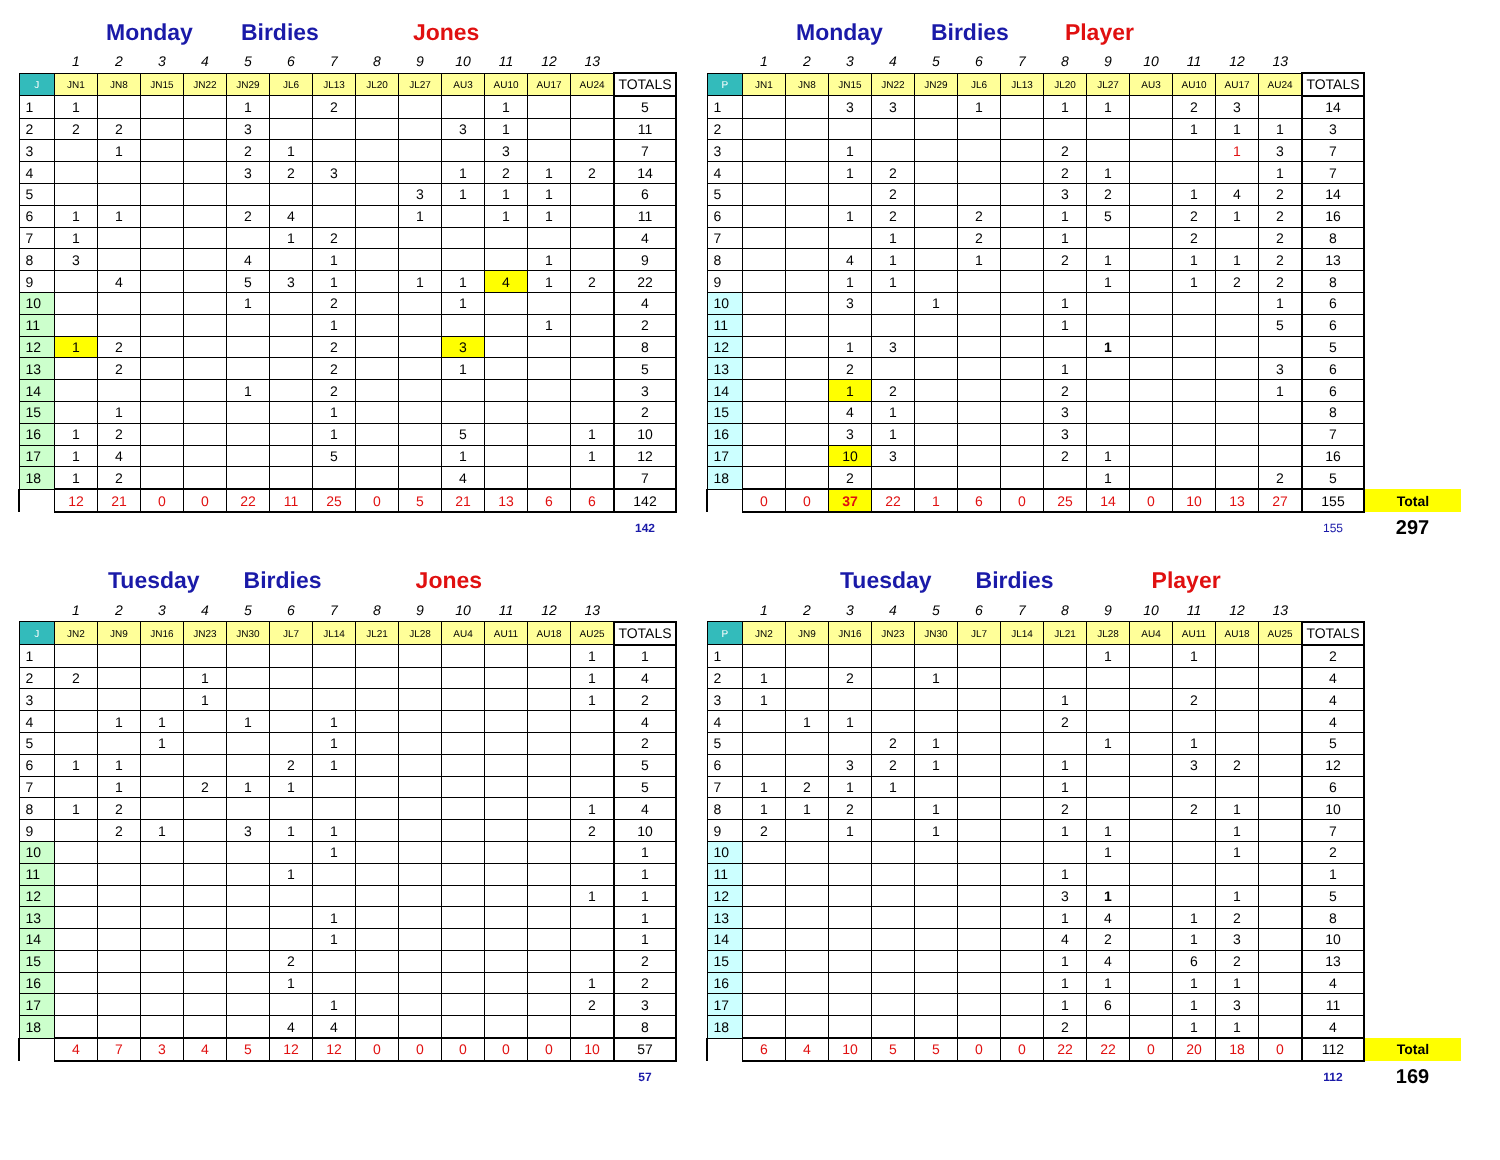Monday Birdies Jones
| | 1 | 2 | 3 | 4 | 5 | 6 | 7 | 8 | 9 | 10 | 11 | 12 | 13 | |
| J | JN1 | JN8 | JN15 | JN22 | JN29 | JL6 | JL13 | JL20 | JL27 | AU3 | AU10 | AU17 | AU24 | TOTALS |
| 1 | 1 | | | | 1 | | 2 | | | | 1 | | | 5 |
| 2 | 2 | 2 | | | 3 | | | | | 3 | 1 | | | 11 |
| 3 | | 1 | | | 2 | 1 | | | | | 3 | | | 7 |
| 4 | | | | | 3 | 2 | 3 | | | 1 | 2 | 1 | 2 | 14 |
| 5 | | | | | | | | | 3 | 1 | 1 | 1 | | 6 |
| 6 | 1 | 1 | | | 2 | 4 | | | 1 | | 1 | 1 | | 11 |
| 7 | 1 | | | | | 1 | 2 | | | | | | | 4 |
| 8 | 3 | | | | 4 | | 1 | | | | | 1 | | 9 |
| 9 | | 4 | | | 5 | 3 | 1 | | 1 | 1 | 4 | 1 | 2 | 22 |
| 10 | | | | | 1 | | 2 | | | 1 | | | | 4 |
| 11 | | | | | | | 1 | | | | | 1 | | 2 |
| 12 | 1 | 2 | | | | | 2 | | | 3 | | | | 8 |
| 13 | | 2 | | | | | 2 | | | 1 | | | | 5 |
| 14 | | | | | 1 | | 2 | | | | | | | 3 |
| 15 | | 1 | | | | | 1 | | | | | | | 2 |
| 16 | 1 | 2 | | | | | 1 | | | 5 | | | 1 | 10 |
| 17 | 1 | 4 | | | | | 5 | | | 1 | | | 1 | 12 |
| 18 | 1 | 2 | | | | | | | | 4 | | | | 7 |
| | 12 | 21 | 0 | 0 | 22 | 11 | 25 | 0 | 5 | 21 | 13 | 6 | 6 | 142 |
| | | | | | | | | | | | | | | 142 |
Monday Birdies Player
| | 1 | 2 | 3 | 4 | 5 | 6 | 7 | 8 | 9 | 10 | 11 | 12 | 13 | | |
| P | JN1 | JN8 | JN15 | JN22 | JN29 | JL6 | JL13 | JL20 | JL27 | AU3 | AU10 | AU17 | AU24 | TOTALS | |
| 1 | | | 3 | 3 | | 1 | | 1 | 1 | | 2 | 3 | | 14 | |
| 2 | | | | | | | | | | | 1 | 1 | 1 | 3 | |
| 3 | | | 1 | | | | | 2 | | | | 1 | 3 | 7 | |
| 4 | | | 1 | 2 | | | | 2 | 1 | | | | 1 | 7 | |
| 5 | | | | 2 | | | | 3 | 2 | | 1 | 4 | 2 | 14 | |
| 6 | | | 1 | 2 | | 2 | | 1 | 5 | | 2 | 1 | 2 | 16 | |
| 7 | | | | 1 | | 2 | | 1 | | | 2 | | 2 | 8 | |
| 8 | | | 4 | 1 | | 1 | | 2 | 1 | | 1 | 1 | 2 | 13 | |
| 9 | | | 1 | 1 | | | | | 1 | | 1 | 2 | 2 | 8 | |
| 10 | | | 3 | | 1 | | | 1 | | | | | 1 | 6 | |
| 11 | | | | | | | | 1 | | | | | 5 | 6 | |
| 12 | | | 1 | 3 | | | | | 1 | | | | | 5 | |
| 13 | | | 2 | | | | | 1 | | | | | 3 | 6 | |
| 14 | | | 1 | 2 | | | | 2 | | | | | 1 | 6 | |
| 15 | | | 4 | 1 | | | | 3 | | | | | | 8 | |
| 16 | | | 3 | 1 | | | | 3 | | | | | | 7 | |
| 17 | | | 10 | 3 | | | | 2 | 1 | | | | | 16 | |
| 18 | | | 2 | | | | | | 1 | | | | 2 | 5 | |
| | 0 | 0 | 37 | 22 | 1 | 6 | 0 | 25 | 14 | 0 | 10 | 13 | 27 | 155 | Total |
| | | | | | | | | | | | | | | 155 | 297 |
Tuesday Birdies Jones
| | 1 | 2 | 3 | 4 | 5 | 6 | 7 | 8 | 9 | 10 | 11 | 12 | 13 | |
| J | JN2 | JN9 | JN16 | JN23 | JN30 | JL7 | JL14 | JL21 | JL28 | AU4 | AU11 | AU18 | AU25 | TOTALS |
| 1 | | | | | | | | | | | | | 1 | 1 |
| 2 | 2 | | | 1 | | | | | | | | | 1 | 4 |
| 3 | | | | 1 | | | | | | | | | 1 | 2 |
| 4 | | 1 | 1 | | 1 | | 1 | | | | | | | 4 |
| 5 | | | 1 | | | | 1 | | | | | | | 2 |
| 6 | 1 | 1 | | | | 2 | 1 | | | | | | | 5 |
| 7 | | 1 | | 2 | 1 | 1 | | | | | | | | 5 |
| 8 | 1 | 2 | | | | | | | | | | | 1 | 4 |
| 9 | | 2 | 1 | | 3 | 1 | 1 | | | | | | 2 | 10 |
| 10 | | | | | | | 1 | | | | | | | 1 |
| 11 | | | | | | 1 | | | | | | | | 1 |
| 12 | | | | | | | | | | | | | 1 | 1 |
| 13 | | | | | | | 1 | | | | | | | 1 |
| 14 | | | | | | | 1 | | | | | | | 1 |
| 15 | | | | | | 2 | | | | | | | | 2 |
| 16 | | | | | | 1 | | | | | | | 1 | 2 |
| 17 | | | | | | | 1 | | | | | | 2 | 3 |
| 18 | | | | | | 4 | 4 | | | | | | | 8 |
| | 4 | 7 | 3 | 4 | 5 | 12 | 12 | 0 | 0 | 0 | 0 | 0 | 10 | 57 |
| | | | | | | | | | | | | | | 57 |
Tuesday Birdies Player
| | 1 | 2 | 3 | 4 | 5 | 6 | 7 | 8 | 9 | 10 | 11 | 12 | 13 | | |
| P | JN2 | JN9 | JN16 | JN23 | JN30 | JL7 | JL14 | JL21 | JL28 | AU4 | AU11 | AU18 | AU25 | TOTALS | |
| 1 | | | | | | | | | 1 | | 1 | | | 2 | |
| 2 | 1 | | 2 | | 1 | | | | | | | | | 4 | |
| 3 | 1 | | | | | | | 1 | | | 2 | | | 4 | |
| 4 | | 1 | 1 | | | | | 2 | | | | | | 4 | |
| 5 | | | | 2 | 1 | | | | 1 | | 1 | | | 5 | |
| 6 | | | 3 | 2 | 1 | | | 1 | | | 3 | 2 | | 12 | |
| 7 | 1 | 2 | 1 | 1 | | | | 1 | | | | | | 6 | |
| 8 | 1 | 1 | 2 | | 1 | | | 2 | | | 2 | 1 | | 10 | |
| 9 | 2 | | 1 | | 1 | | | 1 | 1 | | | 1 | | 7 | |
| 10 | | | | | | | | | 1 | | | 1 | | 2 | |
| 11 | | | | | | | | 1 | | | | | | 1 | |
| 12 | | | | | | | | 3 | 1 | | | 1 | | 5 | |
| 13 | | | | | | | | 1 | 4 | | 1 | 2 | | 8 | |
| 14 | | | | | | | | 4 | 2 | | 1 | 3 | | 10 | |
| 15 | | | | | | | | 1 | 4 | | 6 | 2 | | 13 | |
| 16 | | | | | | | | 1 | 1 | | 1 | 1 | | 4 | |
| 17 | | | | | | | | 1 | 6 | | 1 | 3 | | 11 | |
| 18 | | | | | | | | 2 | | | 1 | 1 | | 4 | |
| | 6 | 4 | 10 | 5 | 5 | 0 | 0 | 22 | 22 | 0 | 20 | 18 | 0 | 112 | Total |
| | | | | | | | | | | | | | | 112 | 169 |